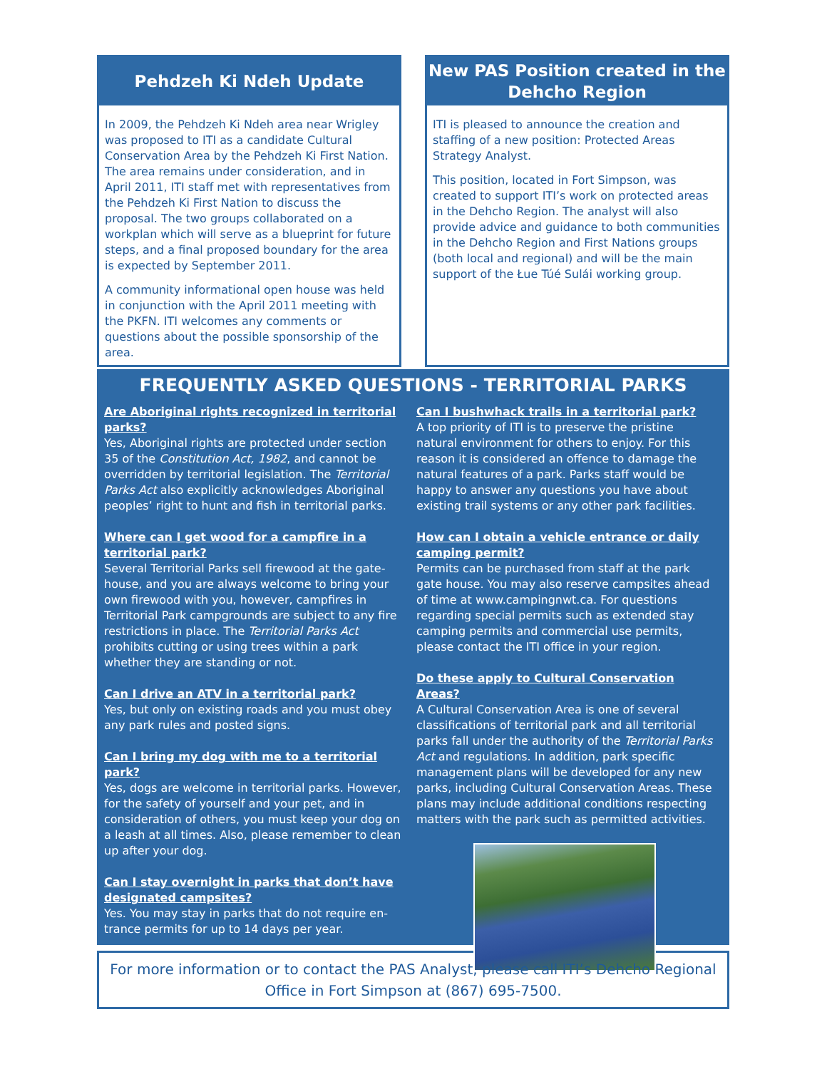Pehdzeh Ki Ndeh Update
In 2009, the Pehdzeh Ki Ndeh area near Wrigley was proposed to ITI as a candidate Cultural Conservation Area by the Pehdzeh Ki First Nation. The area remains under consideration, and in April 2011, ITI staff met with representatives from the Pehdzeh Ki First Nation to discuss the proposal. The two groups collaborated on a workplan which will serve as a blueprint for future steps, and a final proposed boundary for the area is expected by September 2011.
A community informational open house was held in conjunction with the April 2011 meeting with the PKFN. ITI welcomes any comments or questions about the possible sponsorship of the area.
New PAS Position created in the Dehcho Region
ITI is pleased to announce the creation and staffing of a new position: Protected Areas Strategy Analyst.
This position, located in Fort Simpson, was created to support ITI’s work on protected areas in the Dehcho Region. The analyst will also provide advice and guidance to both communities in the Dehcho Region and First Nations groups (both local and regional) and will be the main support of the Łue Túé Sulái working group.
FREQUENTLY ASKED QUESTIONS - TERRITORIAL PARKS
Are Aboriginal rights recognized in territorial parks?
Yes, Aboriginal rights are protected under section 35 of the Constitution Act, 1982, and cannot be overridden by territorial legislation. The Territorial Parks Act also explicitly acknowledges Aboriginal peoples’ right to hunt and fish in territorial parks.
Where can I get wood for a campfire in a territorial park?
Several Territorial Parks sell firewood at the gate-house, and you are always welcome to bring your own firewood with you, however, campfires in Territorial Park campgrounds are subject to any fire restrictions in place. The Territorial Parks Act prohibits cutting or using trees within a park whether they are standing or not.
Can I drive an ATV in a territorial park?
Yes, but only on existing roads and you must obey any park rules and posted signs.
Can I bring my dog with me to a territorial park?
Yes, dogs are welcome in territorial parks. However, for the safety of yourself and your pet, and in consideration of others, you must keep your dog on a leash at all times. Also, please remember to clean up after your dog.
Can I stay overnight in parks that don’t have designated campsites?
Yes. You may stay in parks that do not require en-trance permits for up to 14 days per year.
Can I bushwhack trails in a territorial park?
A top priority of ITI is to preserve the pristine natural environment for others to enjoy. For this reason it is considered an offence to damage the natural features of a park. Parks staff would be happy to answer any questions you have about existing trail systems or any other park facilities.
How can I obtain a vehicle entrance or daily camping permit?
Permits can be purchased from staff at the park gate house. You may also reserve campsites ahead of time at www.campingnwt.ca. For questions regarding special permits such as extended stay camping permits and commercial use permits, please contact the ITI office in your region.
Do these apply to Cultural Conservation Areas?
A Cultural Conservation Area is one of several classifications of territorial park and all territorial parks fall under the authority of the Territorial Parks Act and regulations. In addition, park specific management plans will be developed for any new parks, including Cultural Conservation Areas. These plans may include additional conditions respecting matters with the park such as permitted activities.
For more information or to contact the PAS Analyst, please call ITI’s Dehcho Regional Office in Fort Simpson at (867) 695-7500.